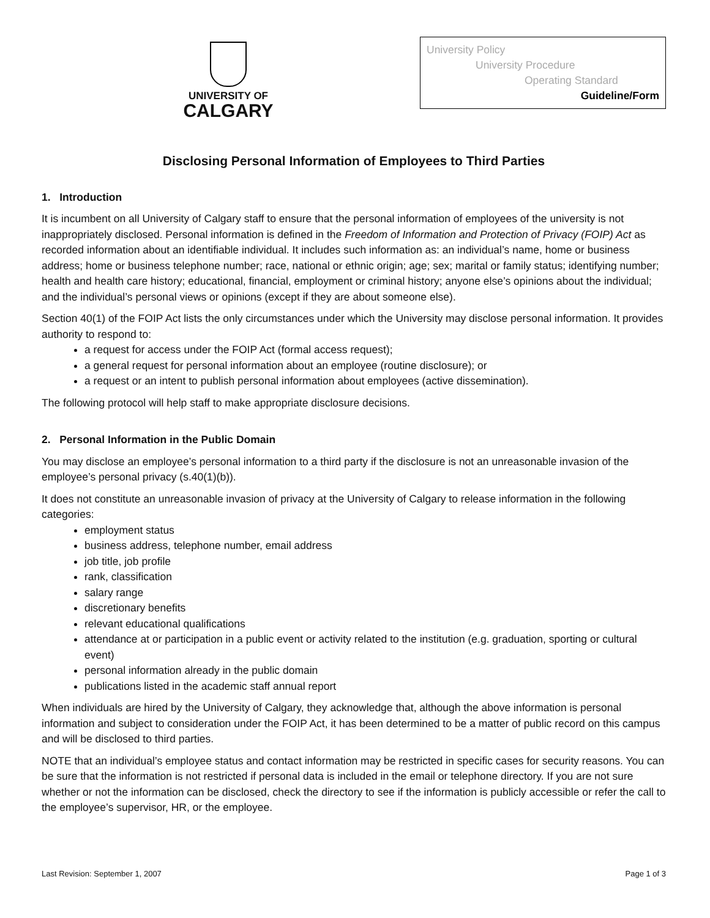UNIVERSITY OF
CALGARY
University Policy
University Procedure
Operating Standard
Guideline/Form
Disclosing Personal Information of Employees to Third Parties
1. Introduction
It is incumbent on all University of Calgary staff to ensure that the personal information of employees of the university is not inappropriately disclosed. Personal information is defined in the Freedom of Information and Protection of Privacy (FOIP) Act as recorded information about an identifiable individual. It includes such information as: an individual’s name, home or business address; home or business telephone number; race, national or ethnic origin; age; sex; marital or family status; identifying number; health and health care history; educational, financial, employment or criminal history; anyone else’s opinions about the individual; and the individual’s personal views or opinions (except if they are about someone else).
Section 40(1) of the FOIP Act lists the only circumstances under which the University may disclose personal information. It provides authority to respond to:
a request for access under the FOIP Act (formal access request);
a general request for personal information about an employee (routine disclosure); or
a request or an intent to publish personal information about employees (active dissemination).
The following protocol will help staff to make appropriate disclosure decisions.
2. Personal Information in the Public Domain
You may disclose an employee’s personal information to a third party if the disclosure is not an unreasonable invasion of the employee’s personal privacy (s.40(1)(b)).
It does not constitute an unreasonable invasion of privacy at the University of Calgary to release information in the following categories:
employment status
business address, telephone number, email address
job title, job profile
rank, classification
salary range
discretionary benefits
relevant educational qualifications
attendance at or participation in a public event or activity related to the institution (e.g. graduation, sporting or cultural event)
personal information already in the public domain
publications listed in the academic staff annual report
When individuals are hired by the University of Calgary, they acknowledge that, although the above information is personal information and subject to consideration under the FOIP Act, it has been determined to be a matter of public record on this campus and will be disclosed to third parties.
NOTE that an individual’s employee status and contact information may be restricted in specific cases for security reasons. You can be sure that the information is not restricted if personal data is included in the email or telephone directory. If you are not sure whether or not the information can be disclosed, check the directory to see if the information is publicly accessible or refer the call to the employee’s supervisor, HR, or the employee.
Last Revision: September 1, 2007 Page 1 of 3